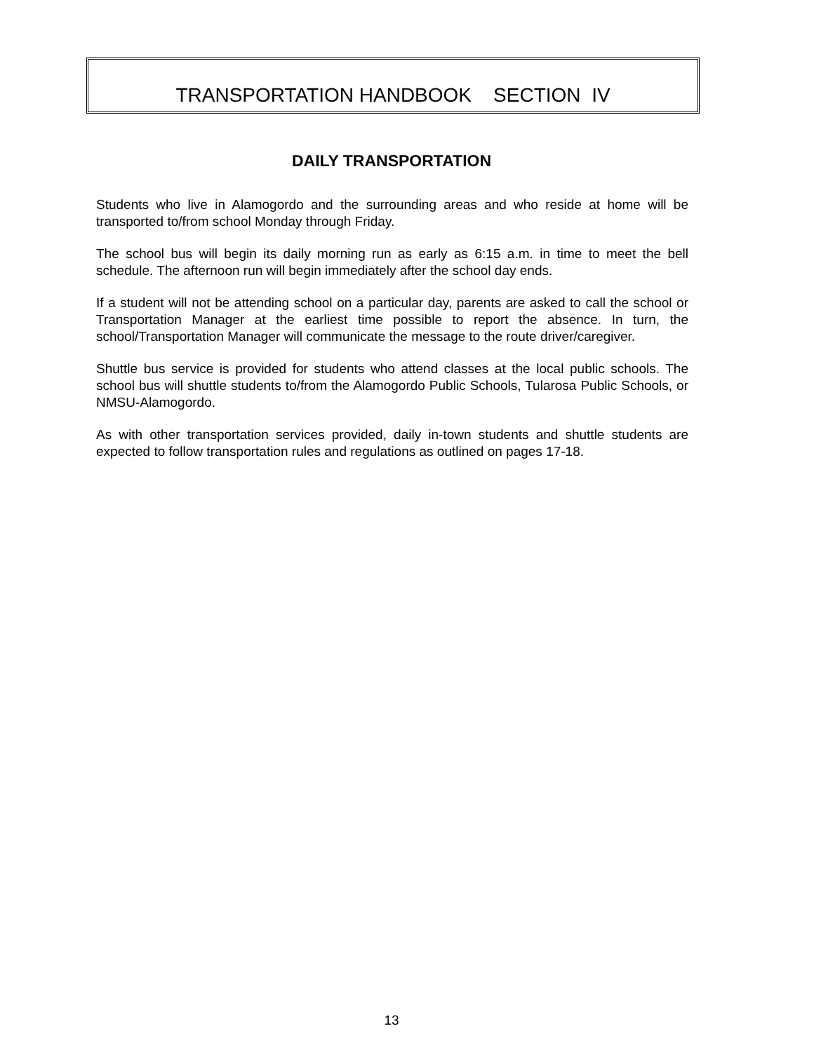TRANSPORTATION HANDBOOK SECTION IV
DAILY TRANSPORTATION
Students who live in Alamogordo and the surrounding areas and who reside at home will be transported to/from school Monday through Friday.
The school bus will begin its daily morning run as early as 6:15 a.m. in time to meet the bell schedule. The afternoon run will begin immediately after the school day ends.
If a student will not be attending school on a particular day, parents are asked to call the school or Transportation Manager at the earliest time possible to report the absence. In turn, the school/Transportation Manager will communicate the message to the route driver/caregiver.
Shuttle bus service is provided for students who attend classes at the local public schools. The school bus will shuttle students to/from the Alamogordo Public Schools, Tularosa Public Schools, or NMSU-Alamogordo.
As with other transportation services provided, daily in-town students and shuttle students are expected to follow transportation rules and regulations as outlined on pages 17-18.
13